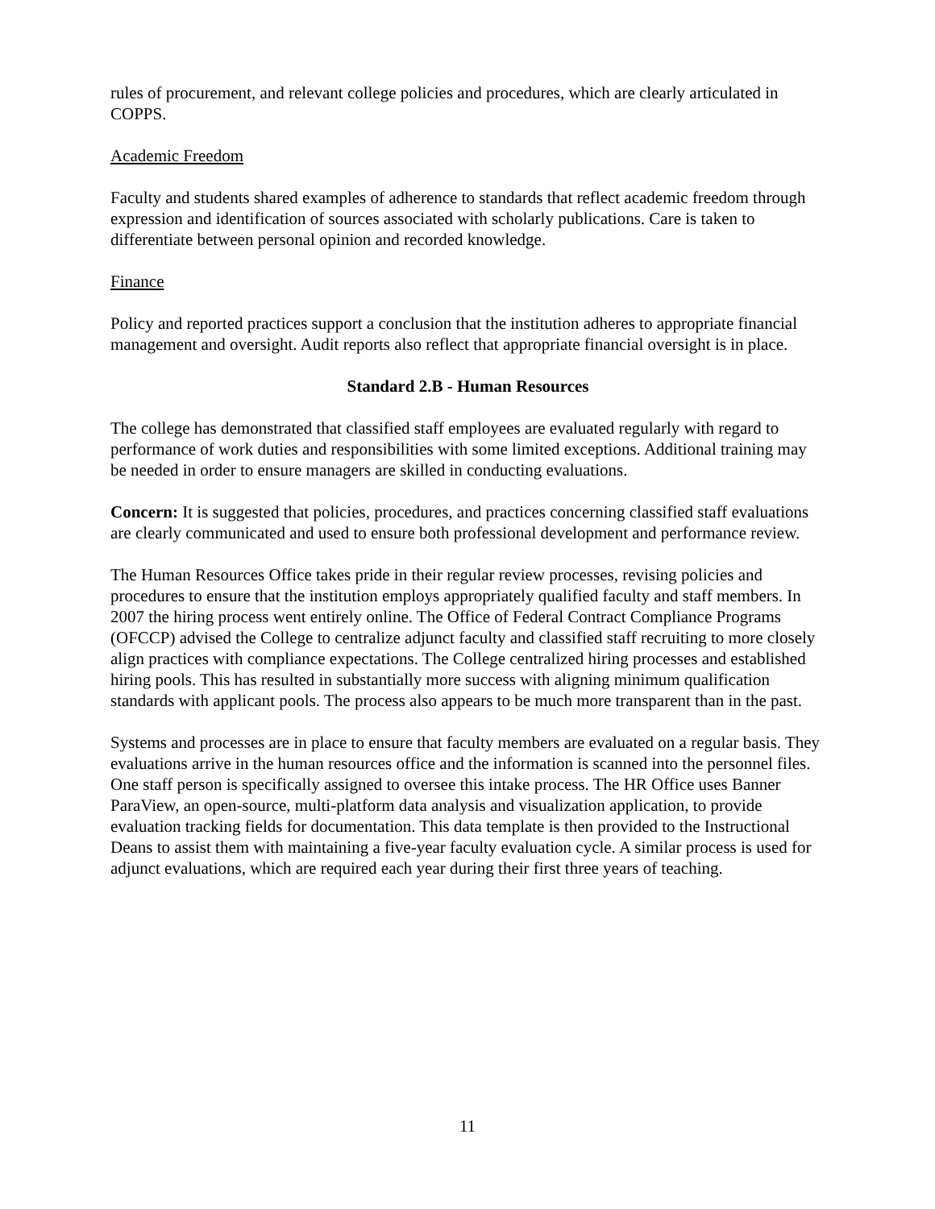rules of procurement, and relevant college policies and procedures, which are clearly articulated in COPPS.
Academic Freedom
Faculty and students shared examples of adherence to standards that reflect academic freedom through expression and identification of sources associated with scholarly publications. Care is taken to differentiate between personal opinion and recorded knowledge.
Finance
Policy and reported practices support a conclusion that the institution adheres to appropriate financial management and oversight. Audit reports also reflect that appropriate financial oversight is in place.
Standard 2.B - Human Resources
The college has demonstrated that classified staff employees are evaluated regularly with regard to performance of work duties and responsibilities with some limited exceptions. Additional training may be needed in order to ensure managers are skilled in conducting evaluations.
Concern: It is suggested that policies, procedures, and practices concerning classified staff evaluations are clearly communicated and used to ensure both professional development and performance review.
The Human Resources Office takes pride in their regular review processes, revising policies and procedures to ensure that the institution employs appropriately qualified faculty and staff members. In 2007 the hiring process went entirely online. The Office of Federal Contract Compliance Programs (OFCCP) advised the College to centralize adjunct faculty and classified staff recruiting to more closely align practices with compliance expectations. The College centralized hiring processes and established hiring pools. This has resulted in substantially more success with aligning minimum qualification standards with applicant pools. The process also appears to be much more transparent than in the past.
Systems and processes are in place to ensure that faculty members are evaluated on a regular basis. They evaluations arrive in the human resources office and the information is scanned into the personnel files. One staff person is specifically assigned to oversee this intake process. The HR Office uses Banner ParaView, an open-source, multi-platform data analysis and visualization application, to provide evaluation tracking fields for documentation. This data template is then provided to the Instructional Deans to assist them with maintaining a five-year faculty evaluation cycle. A similar process is used for adjunct evaluations, which are required each year during their first three years of teaching.
11